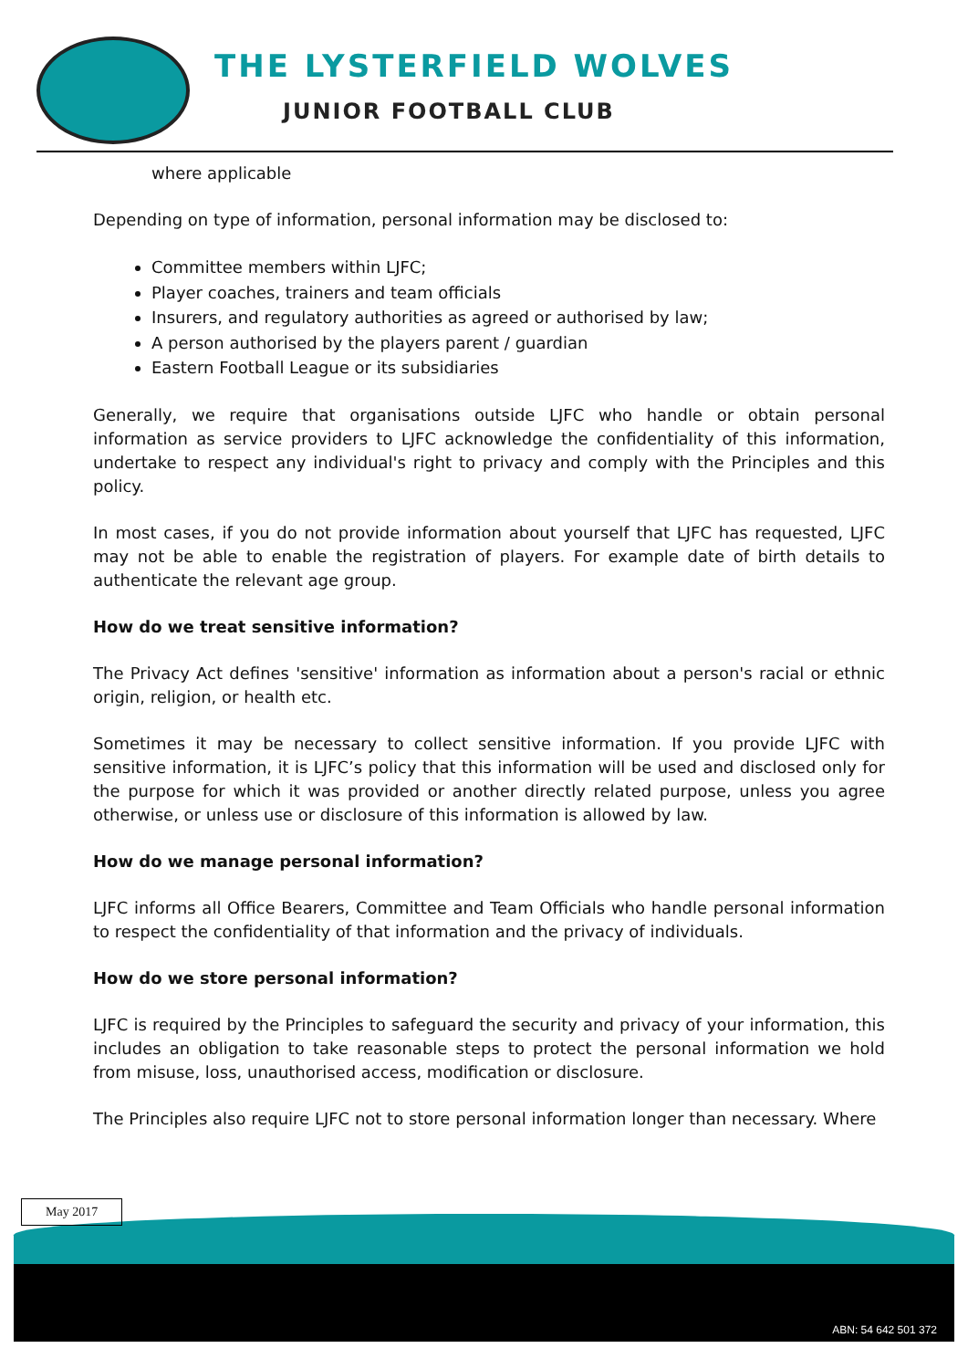THE LYSTERFIELD WOLVES
JUNIOR FOOTBALL CLUB
where applicable
Depending on type of information, personal information may be disclosed to:
Committee members within LJFC;
Player coaches, trainers and team officials
Insurers, and regulatory authorities as agreed or authorised by law;
A person authorised by the players parent / guardian
Eastern Football League or its subsidiaries
Generally, we require that organisations outside LJFC who handle or obtain personal information as service providers to LJFC acknowledge the confidentiality of this information, undertake to respect any individual's right to privacy and comply with the Principles and this policy.
In most cases, if you do not provide information about yourself that LJFC has requested, LJFC may not be able to enable the registration of players. For example date of birth details to authenticate the relevant age group.
How do we treat sensitive information?
The Privacy Act defines 'sensitive' information as information about a person's racial or ethnic origin, religion, or health etc.
Sometimes it may be necessary to collect sensitive information. If you provide LJFC with sensitive information, it is LJFC’s policy that this information will be used and disclosed only for the purpose for which it was provided or another directly related purpose, unless you agree otherwise, or unless use or disclosure of this information is allowed by law.
How do we manage personal information?
LJFC informs all Office Bearers, Committee and Team Officials who handle personal information to respect the confidentiality of that information and the privacy of individuals.
How do we store personal information?
LJFC is required by the Principles to safeguard the security and privacy of your information, this includes an obligation to take reasonable steps to protect the personal information we hold from misuse, loss, unauthorised access, modification or disclosure.
The Principles also require LJFC not to store personal information longer than necessary. Where
May 2017
ABN: 54 642 501 372